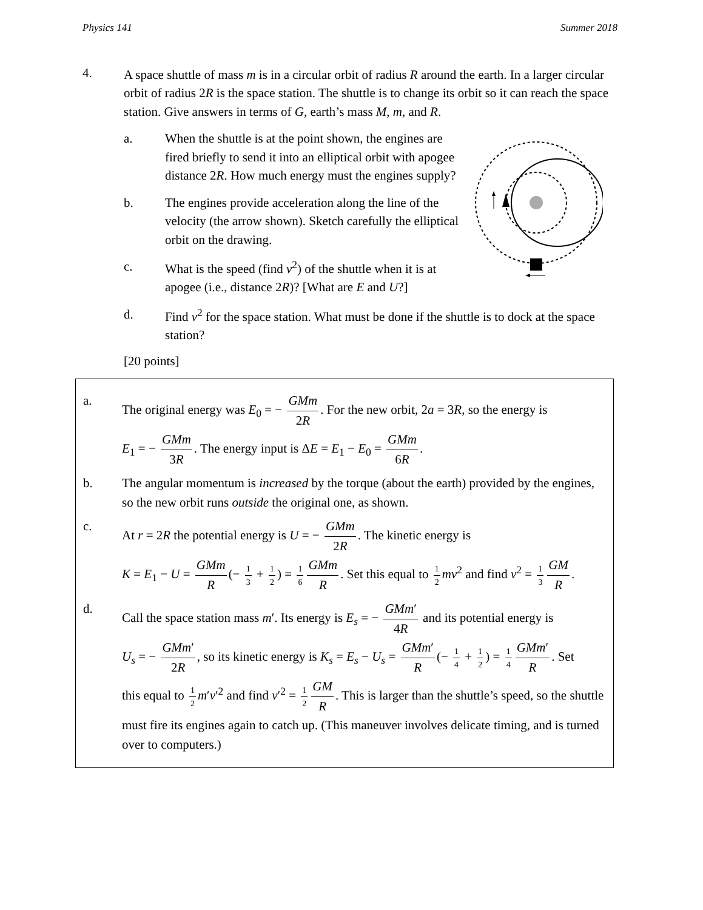Physics 141 Summer 2018
4.
A space shuttle of mass m is in a circular orbit of radius R around the earth. In a larger circular orbit of radius 2R is the space station. The shuttle is to change its orbit so it can reach the space station. Give answers in terms of G, earth’s mass M, m, and R.
a. When the shuttle is at the point shown, the engines are fired briefly to send it into an elliptical orbit with apogee distance 2R. How much energy must the engines supply?
b. The engines provide acceleration along the line of the velocity (the arrow shown). Sketch carefully the elliptical orbit on the drawing.
c. What is the speed (find v<sup>2</sup>) of the shuttle when it is at apogee (i.e., distance 2R)? [What are E and U?]
d. Find v<sup>2</sup> for the space station. What must be done if the shuttle is to dock at the space station?
[20 points]
a. The original energy was E<sub>0</sub> = − GMm 2R. For the new orbit, 2a = 3R, so the energy is
E<sub>1</sub> = − GMm 3R. The energy input is ΔE = E<sub>1</sub> − E<sub>0</sub> = GMm 6R.
b. The angular momentum is increased by the torque (about the earth) provided by the engines, so the new orbit runs outside the original one, as shown.
c. At r = 2R the potential energy is U = − GMm 2R. The kinetic energy is
K = E<sub>1</sub> − U = GMm R (− 1 3 + 1 2) = 1 6 GMm R. Set this equal to 1 2 mv<sup>2</sup> and find v<sup>2</sup> = 1 3 GM R.
d. Call the space station mass m′. Its energy is E<sub>s</sub> = − GMm′ 4R and its potential energy is
U<sub>s</sub> = − GMm′ 2R, so its kinetic energy is K<sub>s</sub> = E<sub>s</sub> − U<sub>s</sub> = GMm′ R (− 1 4 + 1 2) = 1 4 GMm′ R. Set
this equal to 1 2 m′v′<sup>2</sup> and find v′<sup>2</sup> = 1 2 GM R. This is larger than the shuttle’s speed, so the shuttle must fire its engines again to catch up. (This maneuver involves delicate timing, and is turned over to computers.)